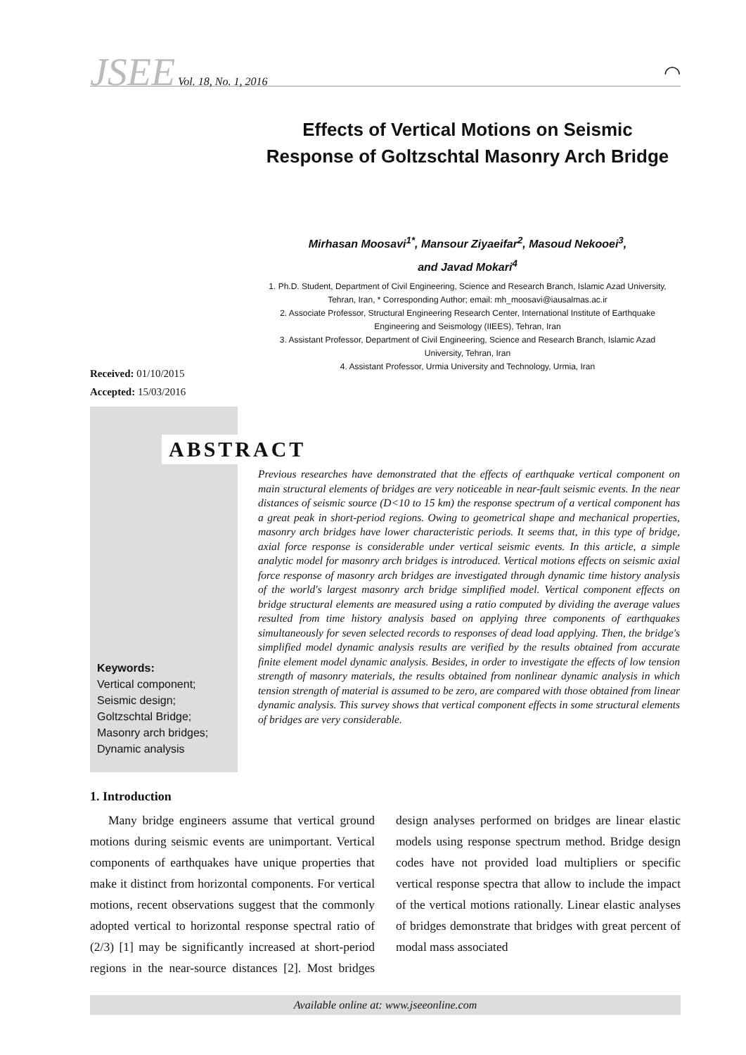JSEE Vol. 18, No. 1, 2016
◠
Effects of Vertical Motions on Seismic Response of Goltzschtal Masonry Arch Bridge
Mirhasan Moosavi<sup>1*</sup>, Mansour Ziyaeifar<sup>2</sup>, Masoud Nekooei<sup>3</sup>,
and Javad Mokari<sup>4</sup>
1. Ph.D. Student, Department of Civil Engineering, Science and Research Branch, Islamic Azad University, Tehran, Iran, * Corresponding Author; email: mh_moosavi@iausalmas.ac.ir
2. Associate Professor, Structural Engineering Research Center, International Institute of Earthquake Engineering and Seismology (IIEES), Tehran, Iran
3. Assistant Professor, Department of Civil Engineering, Science and Research Branch, Islamic Azad University, Tehran, Iran
4. Assistant Professor, Urmia University and Technology, Urmia, Iran
Received: 01/10/2015
Accepted: 15/03/2016
ABSTRACT
Previous researches have demonstrated that the effects of earthquake vertical component on main structural elements of bridges are very noticeable in near-fault seismic events. In the near distances of seismic source (D<10 to 15 km) the response spectrum of a vertical component has a great peak in short-period regions. Owing to geometrical shape and mechanical properties, masonry arch bridges have lower characteristic periods. It seems that, in this type of bridge, axial force response is considerable under vertical seismic events. In this article, a simple analytic model for masonry arch bridges is introduced. Vertical motions effects on seismic axial force response of masonry arch bridges are investigated through dynamic time history analysis of the world's largest masonry arch bridge simplified model. Vertical component effects on bridge structural elements are measured using a ratio computed by dividing the average values resulted from time history analysis based on applying three components of earthquakes simultaneously for seven selected records to responses of dead load applying. Then, the bridge's simplified model dynamic analysis results are verified by the results obtained from accurate finite element model dynamic analysis. Besides, in order to investigate the effects of low tension strength of masonry materials, the results obtained from nonlinear dynamic analysis in which tension strength of material is assumed to be zero, are compared with those obtained from linear dynamic analysis. This survey shows that vertical component effects in some structural elements of bridges are very considerable.
Keywords:
Vertical component;
Seismic design;
Goltzschtal Bridge;
Masonry arch bridges;
Dynamic analysis
1. Introduction
Many bridge engineers assume that vertical ground motions during seismic events are unimportant. Vertical components of earthquakes have unique properties that make it distinct from horizontal components. For vertical motions, recent observations suggest that the commonly adopted vertical to horizontal response spectral ratio of (2/3) [1] may be significantly increased at short-period regions in the near-source distances [2]. Most bridges design analyses performed on bridges are linear elastic models using response spectrum method. Bridge design codes have not provided load multipliers or specific vertical response spectra that allow to include the impact of the vertical motions rationally. Linear elastic analyses of bridges demonstrate that bridges with great percent of modal mass associated
Available online at: www.jseeonline.com